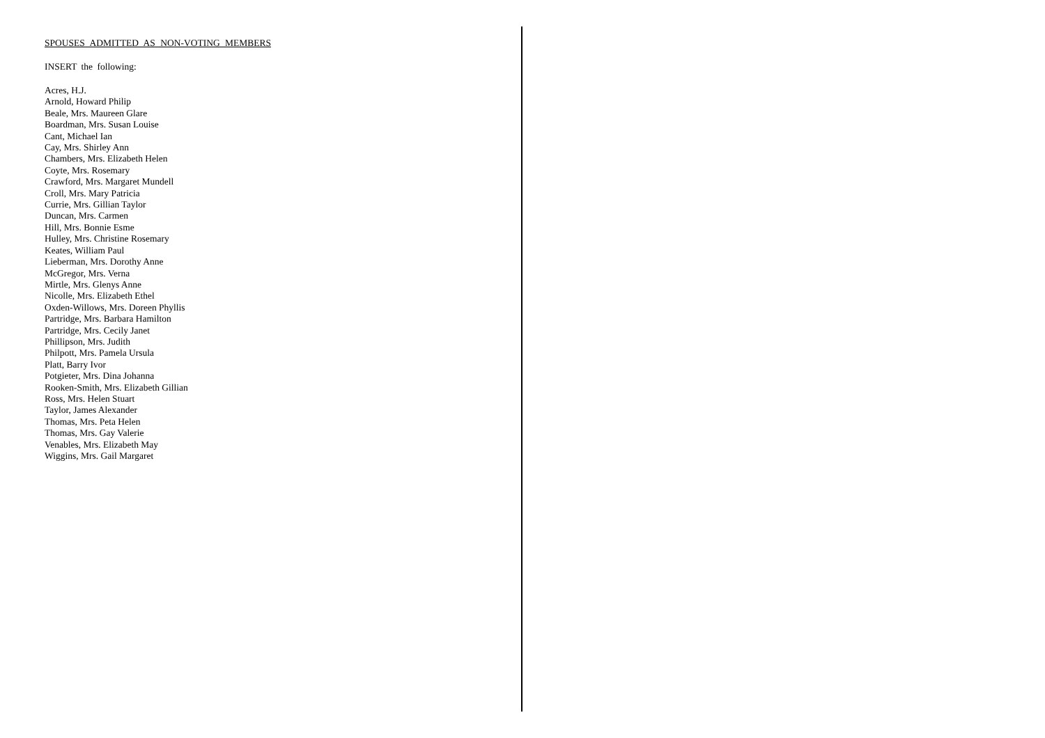SPOUSES ADMITTED AS NON-VOTING MEMBERS
INSERT the following:
Acres, H.J.
Arnold, Howard Philip
Beale, Mrs. Maureen Glare
Boardman, Mrs. Susan Louise
Cant, Michael Ian
Cay, Mrs. Shirley Ann
Chambers, Mrs. Elizabeth Helen
Coyte, Mrs. Rosemary
Crawford, Mrs. Margaret Mundell
Croll, Mrs. Mary Patricia
Currie, Mrs. Gillian Taylor
Duncan, Mrs. Carmen
Hill, Mrs. Bonnie Esme
Hulley, Mrs. Christine Rosemary
Keates, William Paul
Lieberman, Mrs. Dorothy Anne
McGregor, Mrs. Verna
Mirtle, Mrs. Glenys Anne
Nicolle, Mrs. Elizabeth Ethel
Oxden-Willows, Mrs. Doreen Phyllis
Partridge, Mrs. Barbara Hamilton
Partridge, Mrs. Cecily Janet
Phillipson, Mrs. Judith
Philpott, Mrs. Pamela Ursula
Platt, Barry Ivor
Potgieter, Mrs. Dina Johanna
Rooken-Smith, Mrs. Elizabeth Gillian
Ross, Mrs. Helen Stuart
Taylor, James Alexander
Thomas, Mrs. Peta Helen
Thomas, Mrs. Gay Valerie
Venables, Mrs. Elizabeth May
Wiggins, Mrs. Gail Margaret